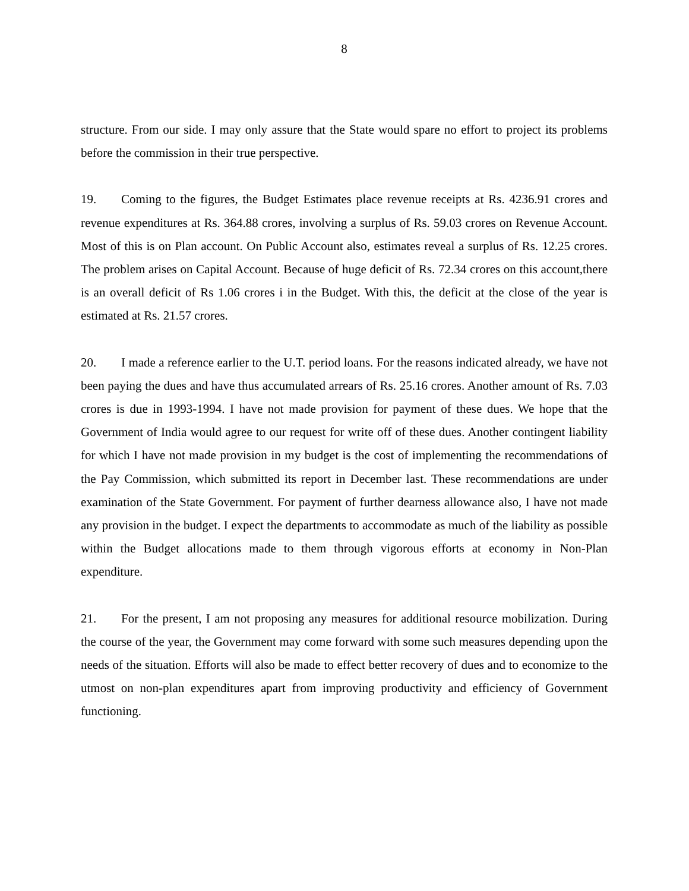8
structure. From our side. I may only assure that the State would spare no effort to project its problems before the commission in their true perspective.
19. Coming to the figures, the Budget Estimates place revenue receipts at Rs. 4236.91 crores and revenue expenditures at Rs. 364.88 crores, involving a surplus of Rs. 59.03 crores on Revenue Account. Most of this is on Plan account. On Public Account also, estimates reveal a surplus of Rs. 12.25 crores. The problem arises on Capital Account. Because of huge deficit of Rs. 72.34 crores on this account,there is an overall deficit of Rs 1.06 crores i in the Budget. With this, the deficit at the close of the year is estimated at Rs. 21.57 crores.
20. I made a reference earlier to the U.T. period loans. For the reasons indicated already, we have not been paying the dues and have thus accumulated arrears of Rs. 25.16 crores. Another amount of Rs. 7.03 crores is due in 1993-1994. I have not made provision for payment of these dues. We hope that the Government of India would agree to our request for write off of these dues. Another contingent liability for which I have not made provision in my budget is the cost of implementing the recommendations of the Pay Commission, which submitted its report in December last. These recommendations are under examination of the State Government. For payment of further dearness allowance also, I have not made any provision in the budget. I expect the departments to accommodate as much of the liability as possible within the Budget allocations made to them through vigorous efforts at economy in Non-Plan expenditure.
21. For the present, I am not proposing any measures for additional resource mobilization. During the course of the year, the Government may come forward with some such measures depending upon the needs of the situation. Efforts will also be made to effect better recovery of dues and to economize to the utmost on non-plan expenditures apart from improving productivity and efficiency of Government functioning.